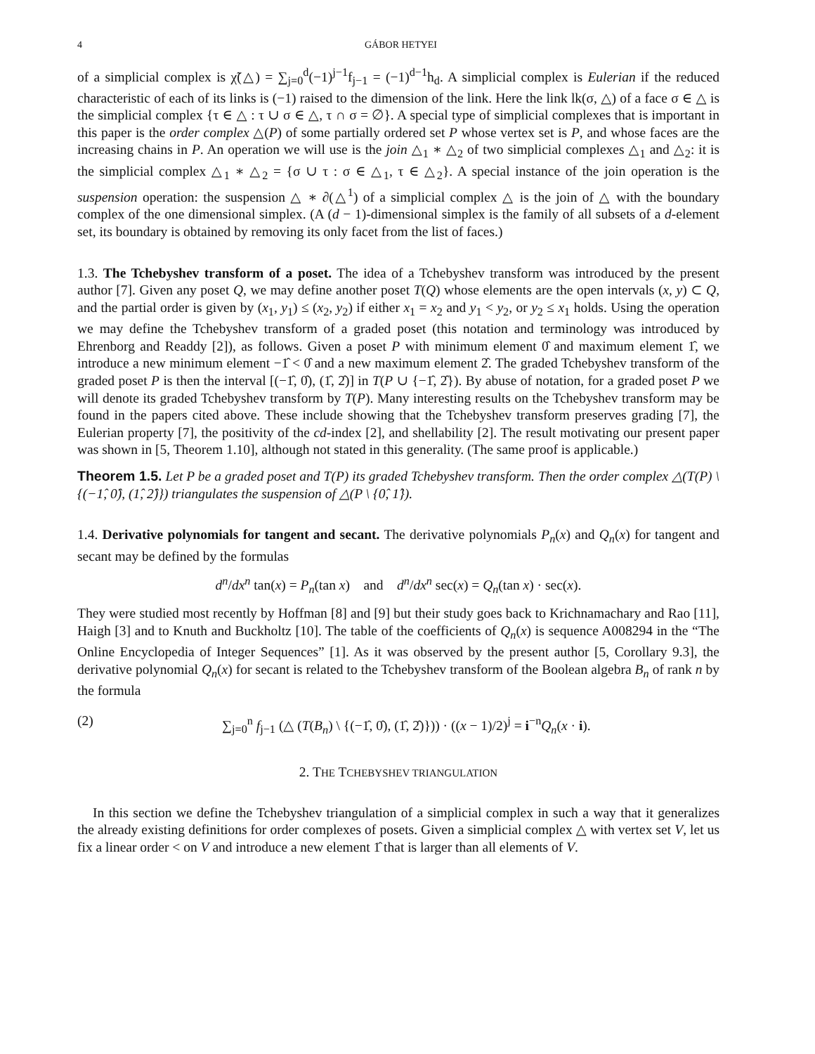4 GÁBOR HETYEI
of a simplicial complex is χ̃(△) = ∑<sub>j=0</sub><sup>d</sup>(−1)<sup>j−1</sup>f<sub>j−1</sub> = (−1)<sup>d−1</sup>h<sub>d</sub>. A simplicial complex is Eulerian if the reduced characteristic of each of its links is (−1) raised to the dimension of the link. Here the link lk(σ, △) of a face σ ∈ △ is the simplicial complex {τ ∈ △ : τ ∪ σ ∈ △, τ ∩ σ = ∅}. A special type of simplicial complexes that is important in this paper is the order complex △(P) of some partially ordered set P whose vertex set is P, and whose faces are the increasing chains in P. An operation we will use is the join △<sub>1</sub> ∗ △<sub>2</sub> of two simplicial complexes △<sub>1</sub> and △<sub>2</sub>: it is the simplicial complex △<sub>1</sub> ∗ △<sub>2</sub> = {σ ∪ τ : σ ∈ △<sub>1</sub>, τ ∈ △<sub>2</sub>}. A special instance of the join operation is the suspension operation: the suspension △ ∗ ∂(△<sup>1</sup>) of a simplicial complex △ is the join of △ with the boundary complex of the one dimensional simplex. (A (d − 1)-dimensional simplex is the family of all subsets of a d-element set, its boundary is obtained by removing its only facet from the list of faces.)
1.3. The Tchebyshev transform of a poset. The idea of a Tchebyshev transform was introduced by the present author [7]. Given any poset Q, we may define another poset T(Q) whose elements are the open intervals (x, y) ⊂ Q, and the partial order is given by (x<sub>1</sub>, y<sub>1</sub>) ≤ (x<sub>2</sub>, y<sub>2</sub>) if either x<sub>1</sub> = x<sub>2</sub> and y<sub>1</sub> < y<sub>2</sub>, or y<sub>2</sub> ≤ x<sub>1</sub> holds. Using the operation we may define the Tchebyshev transform of a graded poset (this notation and terminology was introduced by Ehrenborg and Readdy [2]), as follows. Given a poset P with minimum element 0̂ and maximum element 1̂, we introduce a new minimum element −1̂ < 0̂ and a new maximum element 2̂. The graded Tchebyshev transform of the graded poset P is then the interval [(−1̂, 0̂), (1̂, 2̂)] in T(P ∪ {−1̂, 2̂}). By abuse of notation, for a graded poset P we will denote its graded Tchebyshev transform by T(P). Many interesting results on the Tchebyshev transform may be found in the papers cited above. These include showing that the Tchebyshev transform preserves grading [7], the Eulerian property [7], the positivity of the cd-index [2], and shellability [2]. The result motivating our present paper was shown in [5, Theorem 1.10], although not stated in this generality. (The same proof is applicable.)
Theorem 1.5. Let P be a graded poset and T(P) its graded Tchebyshev transform. Then the order complex △(T(P) \ {(−1̂, 0̂), (1̂, 2̂)}) triangulates the suspension of △(P \ {0̂, 1̂}).
1.4. Derivative polynomials for tangent and secant. The derivative polynomials P<sub>n</sub>(x) and Q<sub>n</sub>(x) for tangent and secant may be defined by the formulas
d<sup>n</sup>/dx<sup>n</sup> tan(x) = P<sub>n</sub>(tan x) and d<sup>n</sup>/dx<sup>n</sup> sec(x) = Q<sub>n</sub>(tan x) · sec(x).
They were studied most recently by Hoffman [8] and [9] but their study goes back to Krichnamachary and Rao [11], Haigh [3] and to Knuth and Buckholtz [10]. The table of the coefficients of Q<sub>n</sub>(x) is sequence A008294 in the “The Online Encyclopedia of Integer Sequences” [1]. As it was observed by the present author [5, Corollary 9.3], the derivative polynomial Q<sub>n</sub>(x) for secant is related to the Tchebyshev transform of the Boolean algebra B<sub>n</sub> of rank n by the formula
(2) ∑<sub>j=0</sub><sup>n</sup> f<sub>j−1</sub> (△ (T(B<sub>n</sub>) \ {(−1̂, 0̂), (1̂, 2̂)})) · ((x − 1)/2)<sup>j</sup> = i<sup>−n</sup>Q<sub>n</sub>(x · i).
2. THE TCHEBYSHEV TRIANGULATION
In this section we define the Tchebyshev triangulation of a simplicial complex in such a way that it generalizes the already existing definitions for order complexes of posets. Given a simplicial complex △ with vertex set V, let us fix a linear order < on V and introduce a new element 1̂ that is larger than all elements of V.